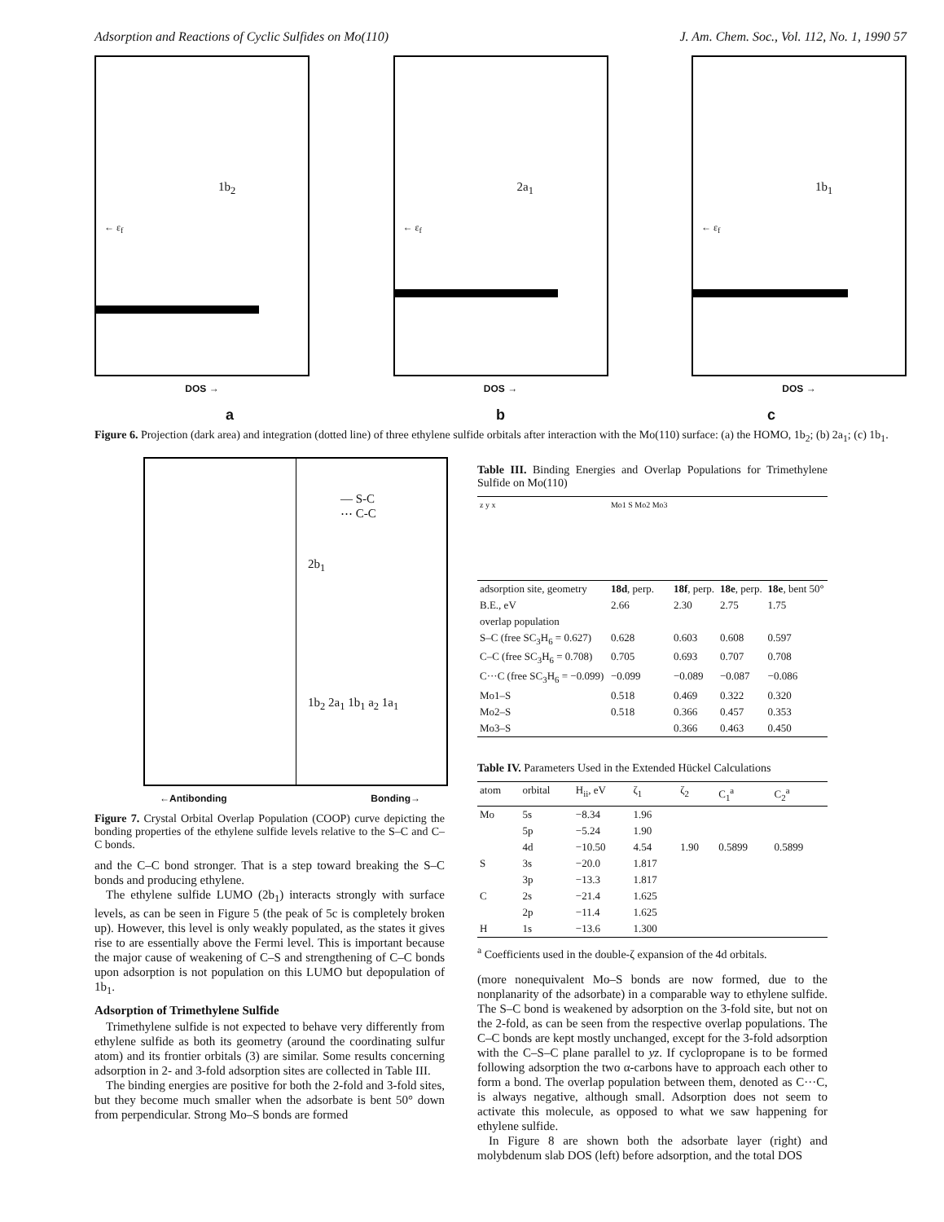Adsorption and Reactions of Cyclic Sulfides on Mo(110) J. Am. Chem. Soc., Vol. 112, No. 1, 1990 57
1b<sub>2</sub>
← ε<sub>f</sub>
DOS →
2a<sub>1</sub>
← ε<sub>f</sub>
DOS →
1b<sub>1</sub>
← ε<sub>f</sub>
DOS →
a b c
Figure 6. Projection (dark area) and integration (dotted line) of three ethylene sulfide orbitals after interaction with the Mo(110) surface: (a) the HOMO, 1b<sub>2</sub>; (b) 2a<sub>1</sub>; (c) 1b<sub>1</sub>.
— S-C
⋯ C-C
2b<sub>1</sub>
1b<sub>2</sub> 2a<sub>1</sub> 1b<sub>1</sub> a<sub>2</sub> 1a<sub>1</sub>
←Antibonding Bonding→
Figure 7. Crystal Orbital Overlap Population (COOP) curve depicting the bonding properties of the ethylene sulfide levels relative to the S–C and C–C bonds.
and the C–C bond stronger. That is a step toward breaking the S–C bonds and producing ethylene.
The ethylene sulfide LUMO (2b<sub>1</sub>) interacts strongly with surface levels, as can be seen in Figure 5 (the peak of 5c is completely broken up). However, this level is only weakly populated, as the states it gives rise to are essentially above the Fermi level. This is important because the major cause of weakening of C–S and strengthening of C–C bonds upon adsorption is not population on this LUMO but depopulation of 1b<sub>1</sub>.
Adsorption of Trimethylene Sulfide
Trimethylene sulfide is not expected to behave very differently from ethylene sulfide as both its geometry (around the coordinating sulfur atom) and its frontier orbitals (3) are similar. Some results concerning adsorption in 2- and 3-fold adsorption sites are collected in Table III.
The binding energies are positive for both the 2-fold and 3-fold sites, but they become much smaller when the adsorbate is bent 50° down from perpendicular. Strong Mo–S bonds are formed
Table III. Binding Energies and Overlap Populations for Trimethylene Sulfide on Mo(110)
| z y x | Mo1 S Mo2 Mo3 | | | |
| adsorption site, geometry | 18d , perp. | 18f , perp. | 18e , perp. | 18e , bent 50° |
| B.E., eV | 2.66 | 2.30 | 2.75 | 1.75 |
| overlap population | | | | |
| S–C (free SC<sub>3</sub>H<sub>6</sub> = 0.627) | 0.628 | 0.603 | 0.608 | 0.597 |
| C–C (free SC<sub>3</sub>H<sub>6</sub> = 0.708) | 0.705 | 0.693 | 0.707 | 0.708 |
| C···C (free SC<sub>3</sub>H<sub>6</sub> = −0.099) | −0.099 | −0.089 | −0.087 | −0.086 |
| Mo1–S | 0.518 | 0.469 | 0.322 | 0.320 |
| Mo2–S | 0.518 | 0.366 | 0.457 | 0.353 |
| Mo3–S | | 0.366 | 0.463 | 0.450 |
Table IV. Parameters Used in the Extended Hückel Calculations
| atom | orbital | H<sub>ii</sub>, eV | ζ<sub>1</sub> | ζ<sub>2</sub> | C<sub>1</sub><sup>a</sup> | C<sub>2</sub><sup>a</sup> |
| --- | --- | --- | --- | --- | --- | --- |
| Mo | 5s | −8.34 | 1.96 | | | |
| | 5p | −5.24 | 1.90 | | | |
| | 4d | −10.50 | 4.54 | 1.90 | 0.5899 | 0.5899 |
| S | 3s | −20.0 | 1.817 | | | |
| | 3p | −13.3 | 1.817 | | | |
| C | 2s | −21.4 | 1.625 | | | |
| | 2p | −11.4 | 1.625 | | | |
| H | 1s | −13.6 | 1.300 | | | |
<sup>a</sup> Coefficients used in the double-ζ expansion of the 4d orbitals.
(more nonequivalent Mo–S bonds are now formed, due to the nonplanarity of the adsorbate) in a comparable way to ethylene sulfide. The S–C bond is weakened by adsorption on the 3-fold site, but not on the 2-fold, as can be seen from the respective overlap populations. The C–C bonds are kept mostly unchanged, except for the 3-fold adsorption with the C–S–C plane parallel to yz. If cyclopropane is to be formed following adsorption the two α-carbons have to approach each other to form a bond. The overlap population between them, denoted as C···C, is always negative, although small. Adsorption does not seem to activate this molecule, as opposed to what we saw happening for ethylene sulfide.
In Figure 8 are shown both the adsorbate layer (right) and molybdenum slab DOS (left) before adsorption, and the total DOS